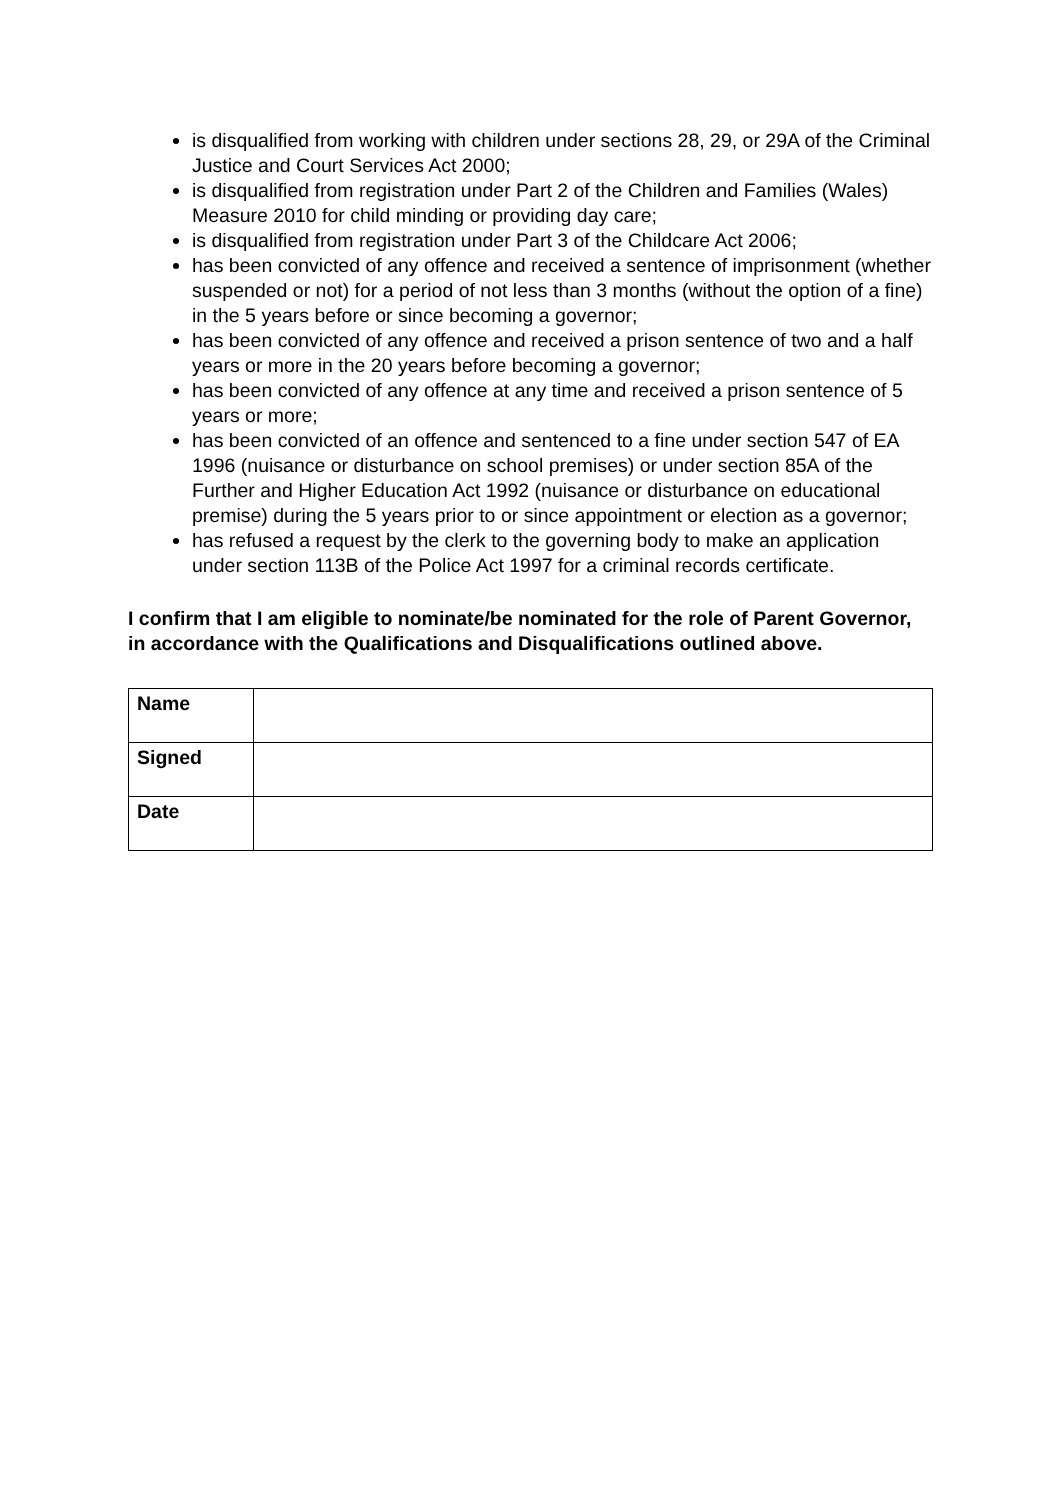is disqualified from working with children under sections 28, 29, or 29A of the Criminal Justice and Court Services Act 2000;
is disqualified from registration under Part 2 of the Children and Families (Wales) Measure 2010 for child minding or providing day care;
is disqualified from registration under Part 3 of the Childcare Act 2006;
has been convicted of any offence and received a sentence of imprisonment (whether suspended or not) for a period of not less than 3 months (without the option of a fine) in the 5 years before or since becoming a governor;
has been convicted of any offence and received a prison sentence of two and a half years or more in the 20 years before becoming a governor;
has been convicted of any offence at any time and received a prison sentence of 5 years or more;
has been convicted of an offence and sentenced to a fine under section 547 of EA 1996 (nuisance or disturbance on school premises) or under section 85A of the Further and Higher Education Act 1992 (nuisance or disturbance on educational premise) during the 5 years prior to or since appointment or election as a governor;
has refused a request by the clerk to the governing body to make an application under section 113B of the Police Act 1997 for a criminal records certificate.
I confirm that I am eligible to nominate/be nominated for the role of Parent Governor, in accordance with the Qualifications and Disqualifications outlined above.
| Name | |
| Signed | |
| Date | |